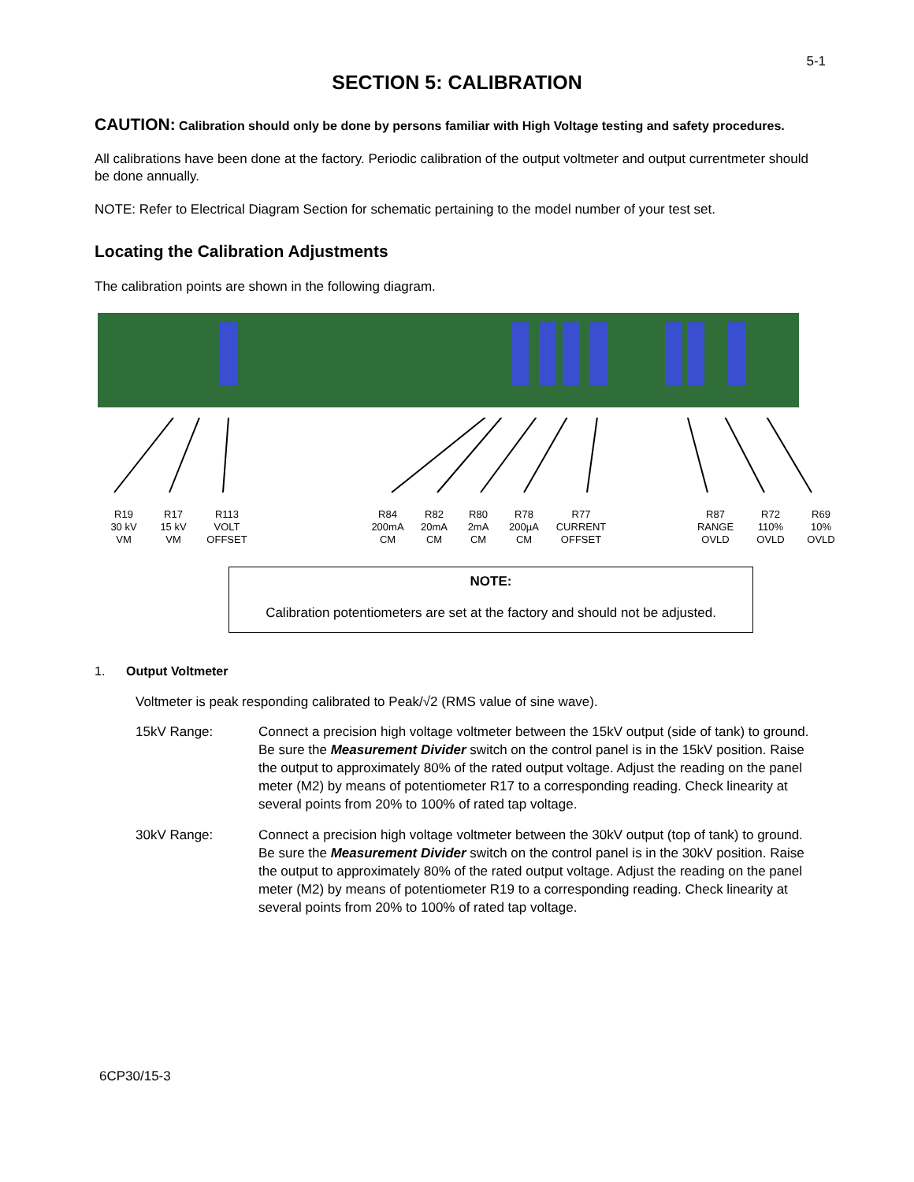5-1
SECTION 5: CALIBRATION
CAUTION: Calibration should only be done by persons familiar with High Voltage testing and safety procedures.
All calibrations have been done at the factory. Periodic calibration of the output voltmeter and output currentmeter should be done annually.
NOTE: Refer to Electrical Diagram Section for schematic pertaining to the model number of your test set.
Locating the Calibration Adjustments
The calibration points are shown in the following diagram.
R19
30 kV
VM
R17
15 kV
VM
R113
VOLT
OFFSET
R84
200mA
CM
R82
20mA
CM
R80
2mA
CM
R78
200µA
CM
R77
CURRENT
OFFSET
R87
RANGE
OVLD
R72
110%
OVLD
R69
10%
OVLD
NOTE:
Calibration potentiometers are set at the factory and should not be adjusted.
1. Output Voltmeter
Voltmeter is peak responding calibrated to Peak/√2 (RMS value of sine wave).
15kV Range: Connect a precision high voltage voltmeter between the 15kV output (side of tank) to ground. Be sure the Measurement Divider switch on the control panel is in the 15kV position. Raise the output to approximately 80% of the rated output voltage. Adjust the reading on the panel meter (M2) by means of potentiometer R17 to a corresponding reading. Check linearity at several points from 20% to 100% of rated tap voltage.
30kV Range: Connect a precision high voltage voltmeter between the 30kV output (top of tank) to ground. Be sure the Measurement Divider switch on the control panel is in the 30kV position. Raise the output to approximately 80% of the rated output voltage. Adjust the reading on the panel meter (M2) by means of potentiometer R19 to a corresponding reading. Check linearity at several points from 20% to 100% of rated tap voltage.
6CP30/15-3